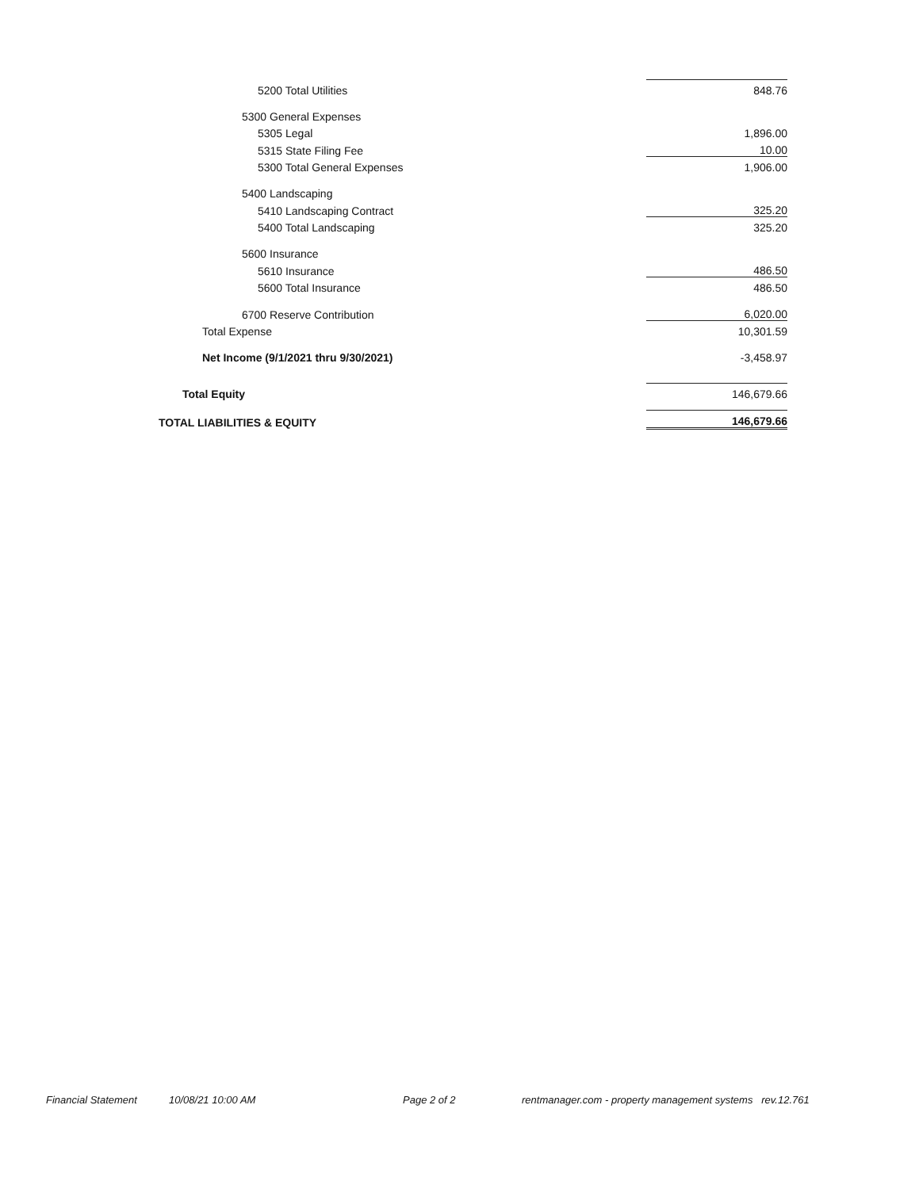| 5200 Total Utilities | 848.76 |
| 5300 General Expenses | |
| 5305 Legal | 1,896.00 |
| 5315 State Filing Fee | 10.00 |
| 5300 Total General Expenses | 1,906.00 |
| 5400 Landscaping | |
| 5410 Landscaping Contract | 325.20 |
| 5400 Total Landscaping | 325.20 |
| 5600 Insurance | |
| 5610 Insurance | 486.50 |
| 5600 Total Insurance | 486.50 |
| 6700 Reserve Contribution | 6,020.00 |
| Total Expense | 10,301.59 |
| Net Income (9/1/2021 thru 9/30/2021) | -3,458.97 |
| Total Equity | 146,679.66 |
| TOTAL LIABILITIES & EQUITY | 146,679.66 |
Financial Statement 10/08/21 10:00 AM Page 2 of 2 rentmanager.com - property management systems rev.12.761